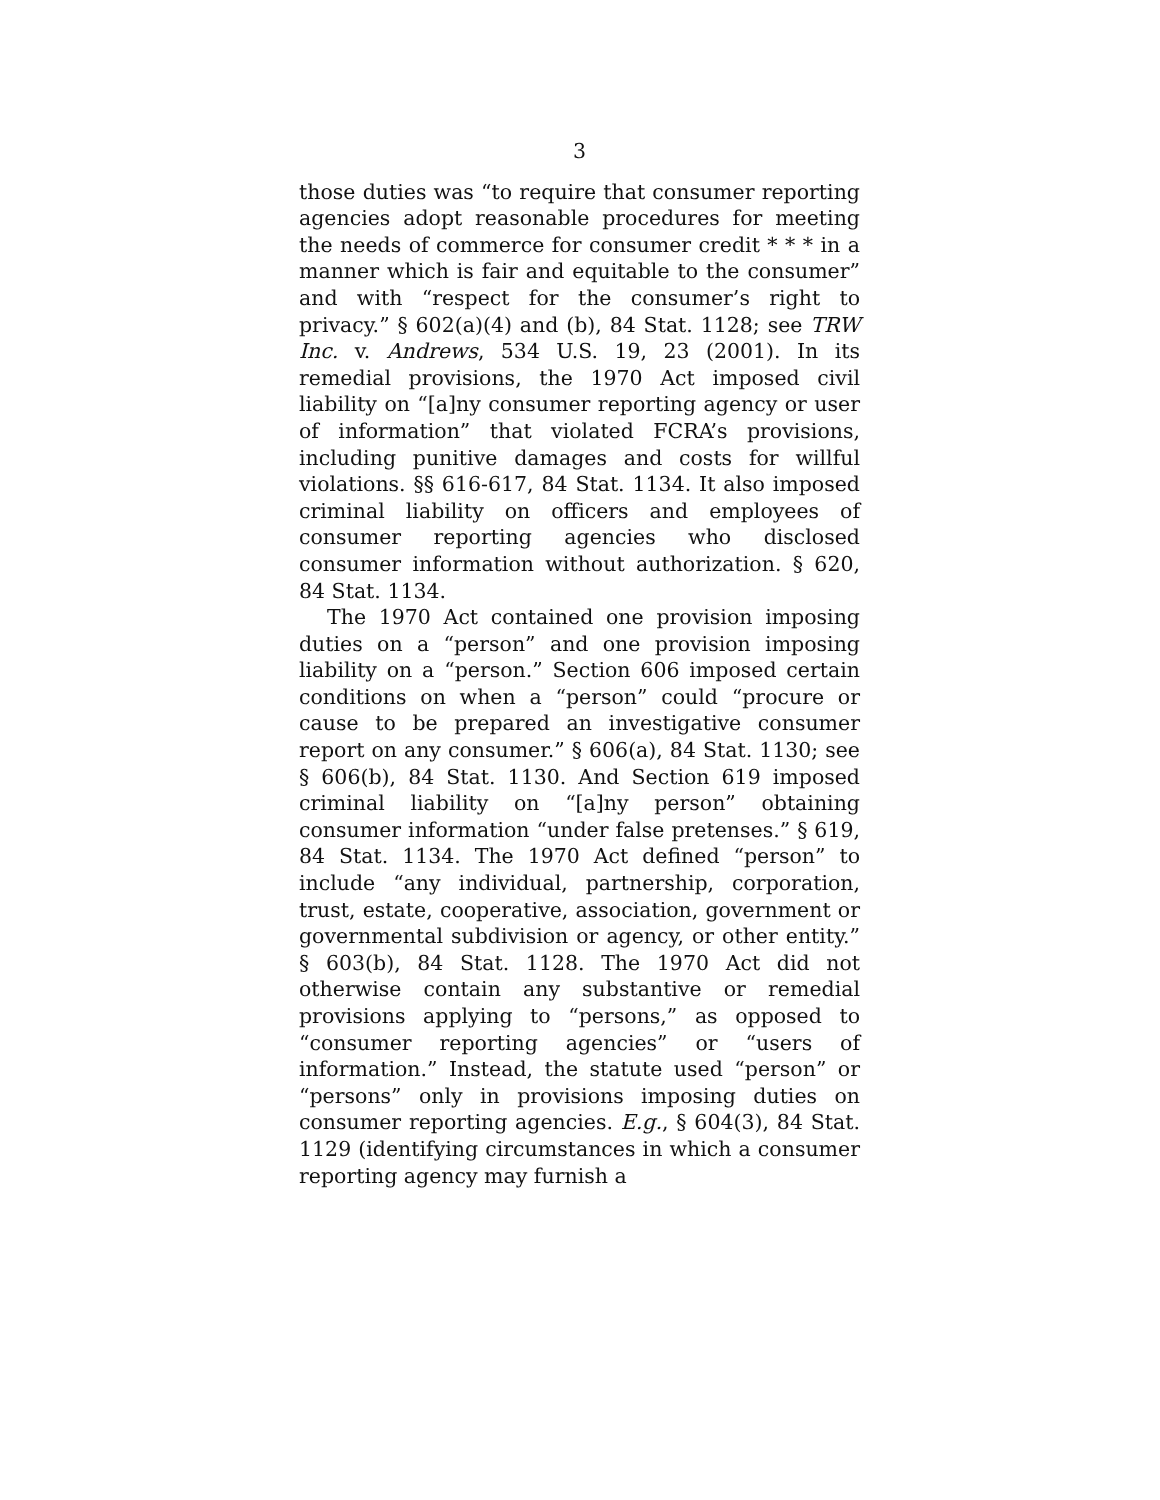3
those duties was “to require that consumer reporting agencies adopt reasonable procedures for meeting the needs of commerce for consumer credit * * * in a manner which is fair and equitable to the consumer” and with “respect for the consumer’s right to privacy.” § 602(a)(4) and (b), 84 Stat. 1128; see TRW Inc. v. Andrews, 534 U.S. 19, 23 (2001). In its remedial provisions, the 1970 Act imposed civil liability on “[a]ny consumer reporting agency or user of information” that violated FCRA’s provisions, including punitive damages and costs for willful violations. §§ 616-617, 84 Stat. 1134. It also imposed criminal liability on officers and employees of consumer reporting agencies who disclosed consumer information without authorization. § 620, 84 Stat. 1134.
The 1970 Act contained one provision imposing duties on a “person” and one provision imposing liability on a “person.” Section 606 imposed certain conditions on when a “person” could “procure or cause to be prepared an investigative consumer report on any consumer.” § 606(a), 84 Stat. 1130; see § 606(b), 84 Stat. 1130. And Section 619 imposed criminal liability on “[a]ny person” obtaining consumer information “under false pretenses.” § 619, 84 Stat. 1134. The 1970 Act defined “person” to include “any individual, partnership, corporation, trust, estate, cooperative, association, government or governmental subdivision or agency, or other entity.” § 603(b), 84 Stat. 1128. The 1970 Act did not otherwise contain any substantive or remedial provisions applying to “persons,” as opposed to “consumer reporting agencies” or “users of information.” Instead, the statute used “person” or “persons” only in provisions imposing duties on consumer reporting agencies. E.g., § 604(3), 84 Stat. 1129 (identifying circumstances in which a consumer reporting agency may furnish a